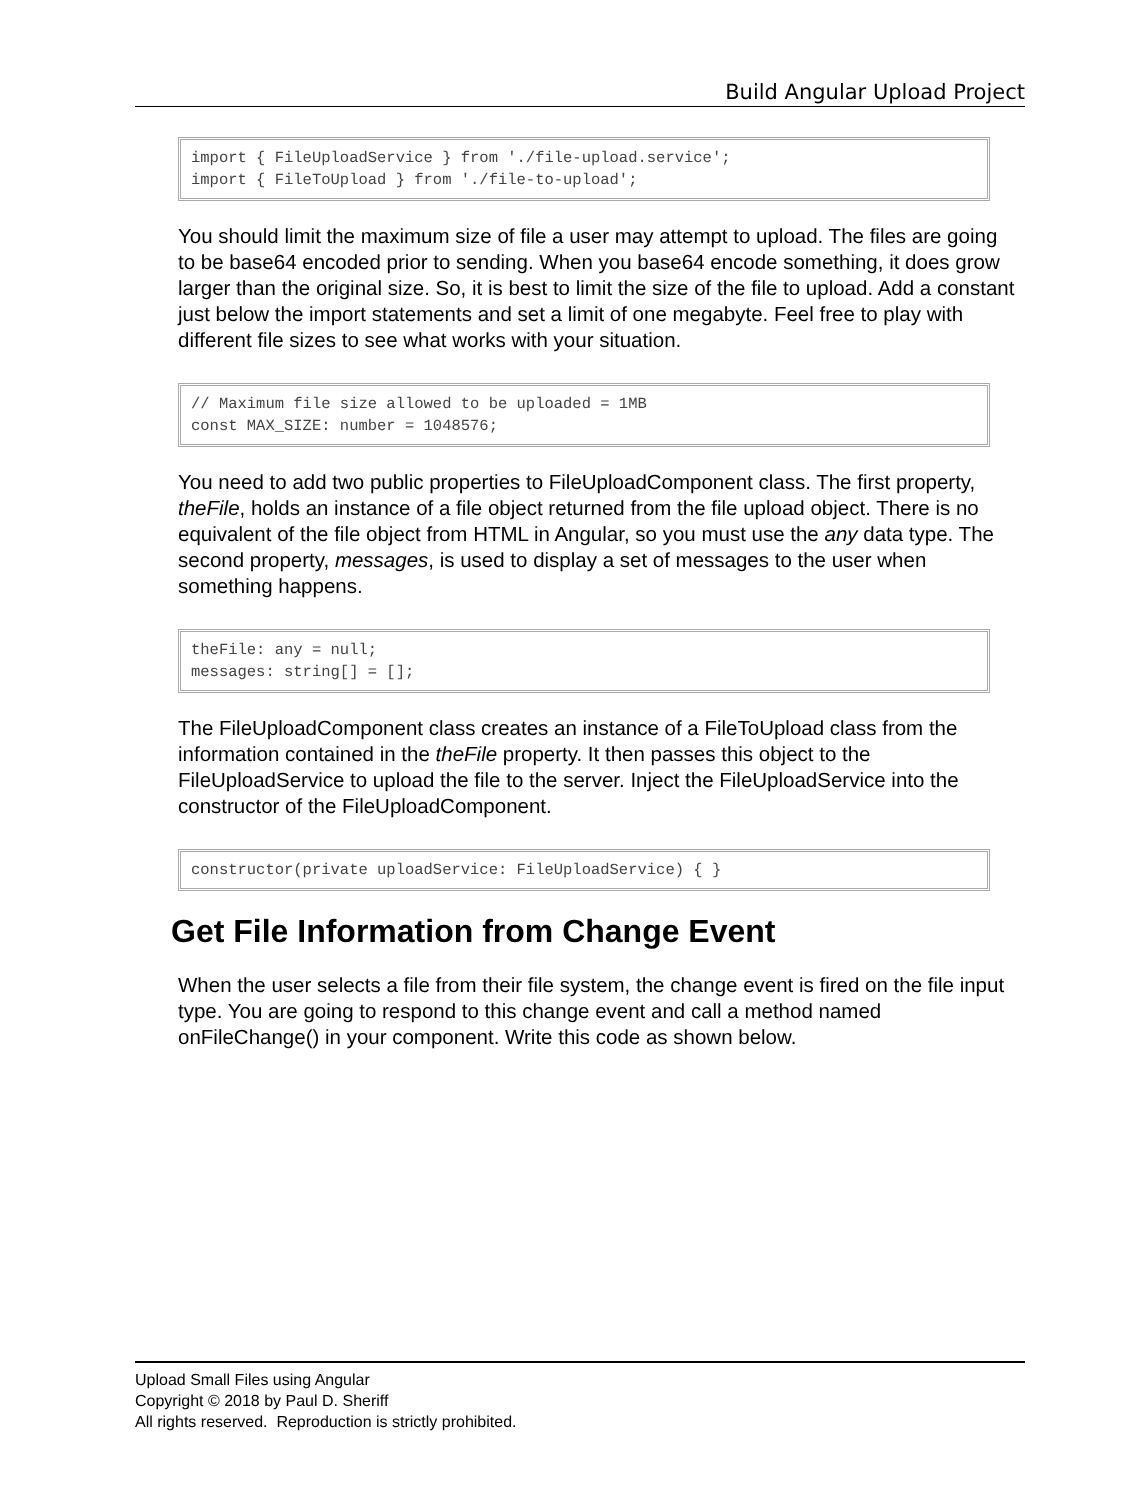Build Angular Upload Project
import { FileUploadService } from './file-upload.service';
import { FileToUpload } from './file-to-upload';
You should limit the maximum size of file a user may attempt to upload. The files are going to be base64 encoded prior to sending. When you base64 encode something, it does grow larger than the original size. So, it is best to limit the size of the file to upload. Add a constant just below the import statements and set a limit of one megabyte. Feel free to play with different file sizes to see what works with your situation.
// Maximum file size allowed to be uploaded = 1MB
const MAX_SIZE: number = 1048576;
You need to add two public properties to FileUploadComponent class. The first property, theFile, holds an instance of a file object returned from the file upload object. There is no equivalent of the file object from HTML in Angular, so you must use the any data type. The second property, messages, is used to display a set of messages to the user when something happens.
theFile: any = null;
messages: string[] = [];
The FileUploadComponent class creates an instance of a FileToUpload class from the information contained in the theFile property. It then passes this object to the FileUploadService to upload the file to the server. Inject the FileUploadService into the constructor of the FileUploadComponent.
constructor(private uploadService: FileUploadService) { }
Get File Information from Change Event
When the user selects a file from their file system, the change event is fired on the file input type. You are going to respond to this change event and call a method named onFileChange() in your component. Write this code as shown below.
Upload Small Files using Angular
Copyright © 2018 by Paul D. Sheriff
All rights reserved. Reproduction is strictly prohibited.